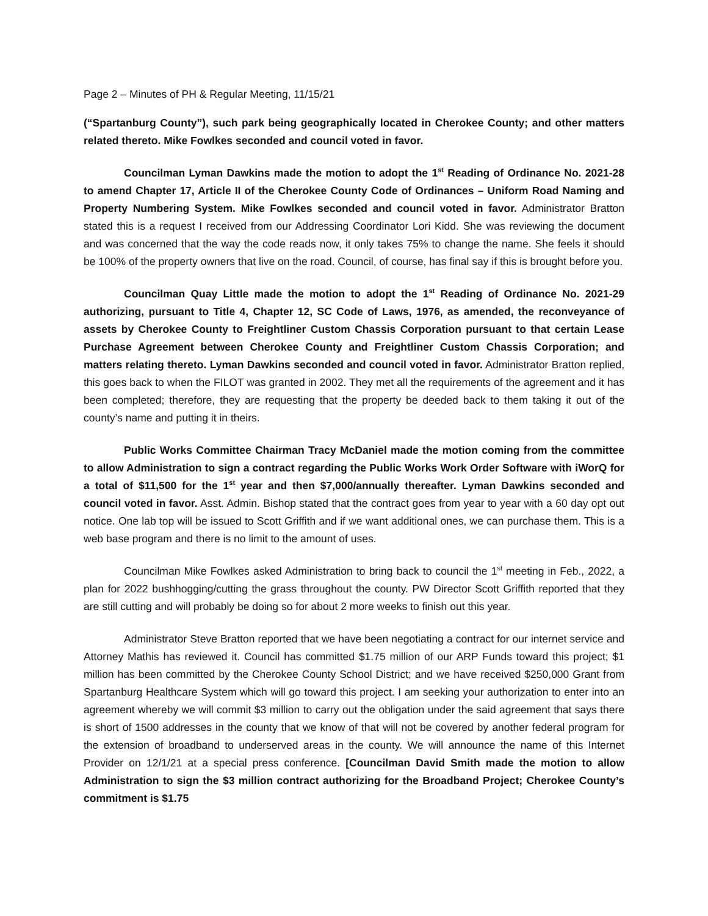Page 2 – Minutes of PH & Regular Meeting, 11/15/21
(“Spartanburg County”), such park being geographically located in Cherokee County; and other matters related thereto. Mike Fowlkes seconded and council voted in favor.
Councilman Lyman Dawkins made the motion to adopt the 1<sup>st</sup> Reading of Ordinance No. 2021-28 to amend Chapter 17, Article II of the Cherokee County Code of Ordinances – Uniform Road Naming and Property Numbering System. Mike Fowlkes seconded and council voted in favor. Administrator Bratton stated this is a request I received from our Addressing Coordinator Lori Kidd. She was reviewing the document and was concerned that the way the code reads now, it only takes 75% to change the name. She feels it should be 100% of the property owners that live on the road. Council, of course, has final say if this is brought before you.
Councilman Quay Little made the motion to adopt the 1<sup>st</sup> Reading of Ordinance No. 2021-29 authorizing, pursuant to Title 4, Chapter 12, SC Code of Laws, 1976, as amended, the reconveyance of assets by Cherokee County to Freightliner Custom Chassis Corporation pursuant to that certain Lease Purchase Agreement between Cherokee County and Freightliner Custom Chassis Corporation; and matters relating thereto. Lyman Dawkins seconded and council voted in favor. Administrator Bratton replied, this goes back to when the FILOT was granted in 2002. They met all the requirements of the agreement and it has been completed; therefore, they are requesting that the property be deeded back to them taking it out of the county’s name and putting it in theirs.
Public Works Committee Chairman Tracy McDaniel made the motion coming from the committee to allow Administration to sign a contract regarding the Public Works Work Order Software with iWorQ for a total of $11,500 for the 1<sup>st</sup> year and then $7,000/annually thereafter. Lyman Dawkins seconded and council voted in favor. Asst. Admin. Bishop stated that the contract goes from year to year with a 60 day opt out notice. One lab top will be issued to Scott Griffith and if we want additional ones, we can purchase them. This is a web base program and there is no limit to the amount of uses.
Councilman Mike Fowlkes asked Administration to bring back to council the 1<sup>st</sup> meeting in Feb., 2022, a plan for 2022 bushhogging/cutting the grass throughout the county. PW Director Scott Griffith reported that they are still cutting and will probably be doing so for about 2 more weeks to finish out this year.
Administrator Steve Bratton reported that we have been negotiating a contract for our internet service and Attorney Mathis has reviewed it. Council has committed $1.75 million of our ARP Funds toward this project; $1 million has been committed by the Cherokee County School District; and we have received $250,000 Grant from Spartanburg Healthcare System which will go toward this project. I am seeking your authorization to enter into an agreement whereby we will commit $3 million to carry out the obligation under the said agreement that says there is short of 1500 addresses in the county that we know of that will not be covered by another federal program for the extension of broadband to underserved areas in the county. We will announce the name of this Internet Provider on 12/1/21 at a special press conference. [Councilman David Smith made the motion to allow Administration to sign the $3 million contract authorizing for the Broadband Project; Cherokee County’s commitment is $1.75